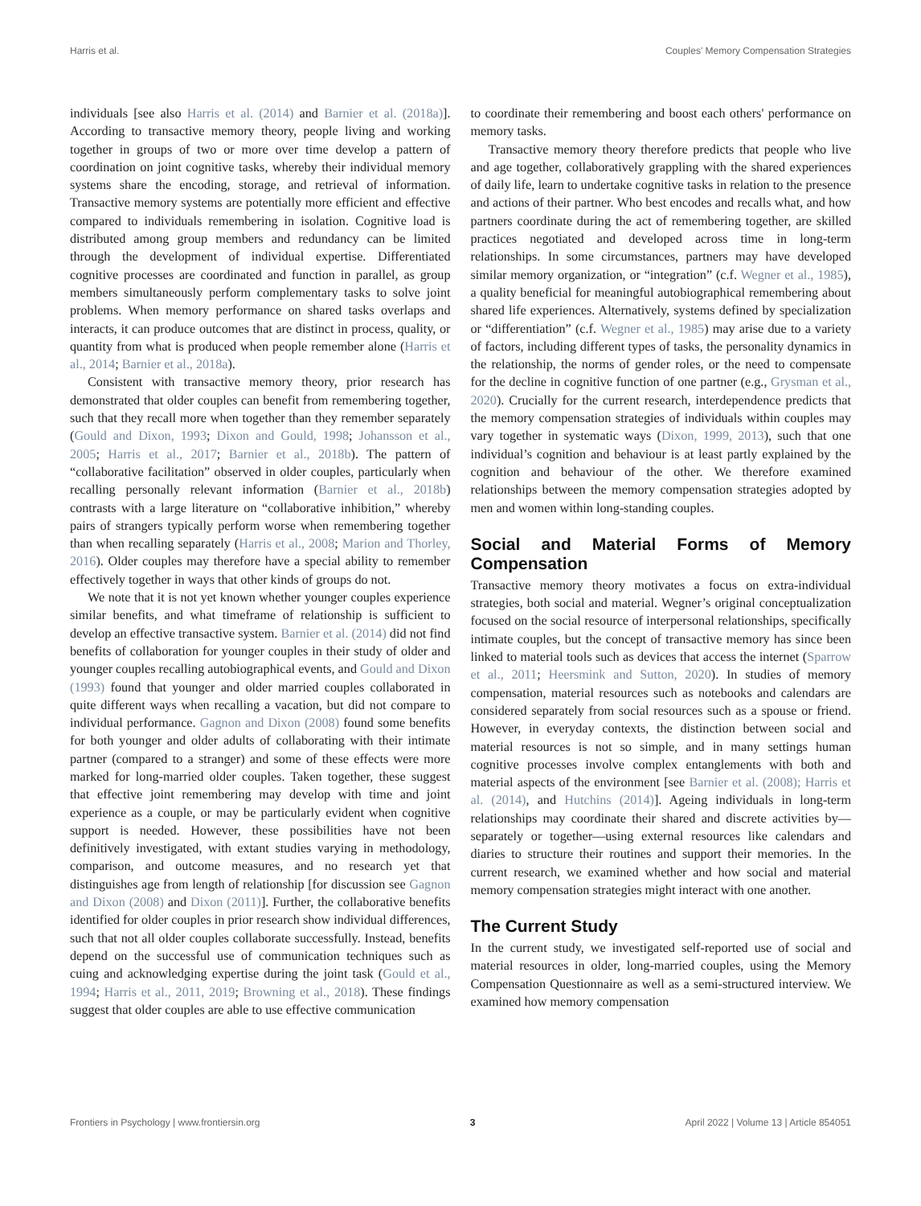Harris et al. Couples' Memory Compensation Strategies
individuals [see also Harris et al. (2014) and Barnier et al. (2018a)]. According to transactive memory theory, people living and working together in groups of two or more over time develop a pattern of coordination on joint cognitive tasks, whereby their individual memory systems share the encoding, storage, and retrieval of information. Transactive memory systems are potentially more efficient and effective compared to individuals remembering in isolation. Cognitive load is distributed among group members and redundancy can be limited through the development of individual expertise. Differentiated cognitive processes are coordinated and function in parallel, as group members simultaneously perform complementary tasks to solve joint problems. When memory performance on shared tasks overlaps and interacts, it can produce outcomes that are distinct in process, quality, or quantity from what is produced when people remember alone (Harris et al., 2014; Barnier et al., 2018a).
Consistent with transactive memory theory, prior research has demonstrated that older couples can benefit from remembering together, such that they recall more when together than they remember separately (Gould and Dixon, 1993; Dixon and Gould, 1998; Johansson et al., 2005; Harris et al., 2017; Barnier et al., 2018b). The pattern of “collaborative facilitation” observed in older couples, particularly when recalling personally relevant information (Barnier et al., 2018b) contrasts with a large literature on “collaborative inhibition,” whereby pairs of strangers typically perform worse when remembering together than when recalling separately (Harris et al., 2008; Marion and Thorley, 2016). Older couples may therefore have a special ability to remember effectively together in ways that other kinds of groups do not.
We note that it is not yet known whether younger couples experience similar benefits, and what timeframe of relationship is sufficient to develop an effective transactive system. Barnier et al. (2014) did not find benefits of collaboration for younger couples in their study of older and younger couples recalling autobiographical events, and Gould and Dixon (1993) found that younger and older married couples collaborated in quite different ways when recalling a vacation, but did not compare to individual performance. Gagnon and Dixon (2008) found some benefits for both younger and older adults of collaborating with their intimate partner (compared to a stranger) and some of these effects were more marked for long-married older couples. Taken together, these suggest that effective joint remembering may develop with time and joint experience as a couple, or may be particularly evident when cognitive support is needed. However, these possibilities have not been definitively investigated, with extant studies varying in methodology, comparison, and outcome measures, and no research yet that distinguishes age from length of relationship [for discussion see Gagnon and Dixon (2008) and Dixon (2011)]. Further, the collaborative benefits identified for older couples in prior research show individual differences, such that not all older couples collaborate successfully. Instead, benefits depend on the successful use of communication techniques such as cuing and acknowledging expertise during the joint task (Gould et al., 1994; Harris et al., 2011, 2019; Browning et al., 2018). These findings suggest that older couples are able to use effective communication
to coordinate their remembering and boost each others' performance on memory tasks.
Transactive memory theory therefore predicts that people who live and age together, collaboratively grappling with the shared experiences of daily life, learn to undertake cognitive tasks in relation to the presence and actions of their partner. Who best encodes and recalls what, and how partners coordinate during the act of remembering together, are skilled practices negotiated and developed across time in long-term relationships. In some circumstances, partners may have developed similar memory organization, or “integration” (c.f. Wegner et al., 1985), a quality beneficial for meaningful autobiographical remembering about shared life experiences. Alternatively, systems defined by specialization or “differentiation” (c.f. Wegner et al., 1985) may arise due to a variety of factors, including different types of tasks, the personality dynamics in the relationship, the norms of gender roles, or the need to compensate for the decline in cognitive function of one partner (e.g., Grysman et al., 2020). Crucially for the current research, interdependence predicts that the memory compensation strategies of individuals within couples may vary together in systematic ways (Dixon, 1999, 2013), such that one individual’s cognition and behaviour is at least partly explained by the cognition and behaviour of the other. We therefore examined relationships between the memory compensation strategies adopted by men and women within long-standing couples.
Social and Material Forms of Memory Compensation
Transactive memory theory motivates a focus on extra-individual strategies, both social and material. Wegner’s original conceptualization focused on the social resource of interpersonal relationships, specifically intimate couples, but the concept of transactive memory has since been linked to material tools such as devices that access the internet (Sparrow et al., 2011; Heersmink and Sutton, 2020). In studies of memory compensation, material resources such as notebooks and calendars are considered separately from social resources such as a spouse or friend. However, in everyday contexts, the distinction between social and material resources is not so simple, and in many settings human cognitive processes involve complex entanglements with both and material aspects of the environment [see Barnier et al. (2008); Harris et al. (2014), and Hutchins (2014)]. Ageing individuals in long-term relationships may coordinate their shared and discrete activities by—separately or together—using external resources like calendars and diaries to structure their routines and support their memories. In the current research, we examined whether and how social and material memory compensation strategies might interact with one another.
The Current Study
In the current study, we investigated self-reported use of social and material resources in older, long-married couples, using the Memory Compensation Questionnaire as well as a semi-structured interview. We examined how memory compensation
Frontiers in Psychology | www.frontiersin.org 3 April 2022 | Volume 13 | Article 854051